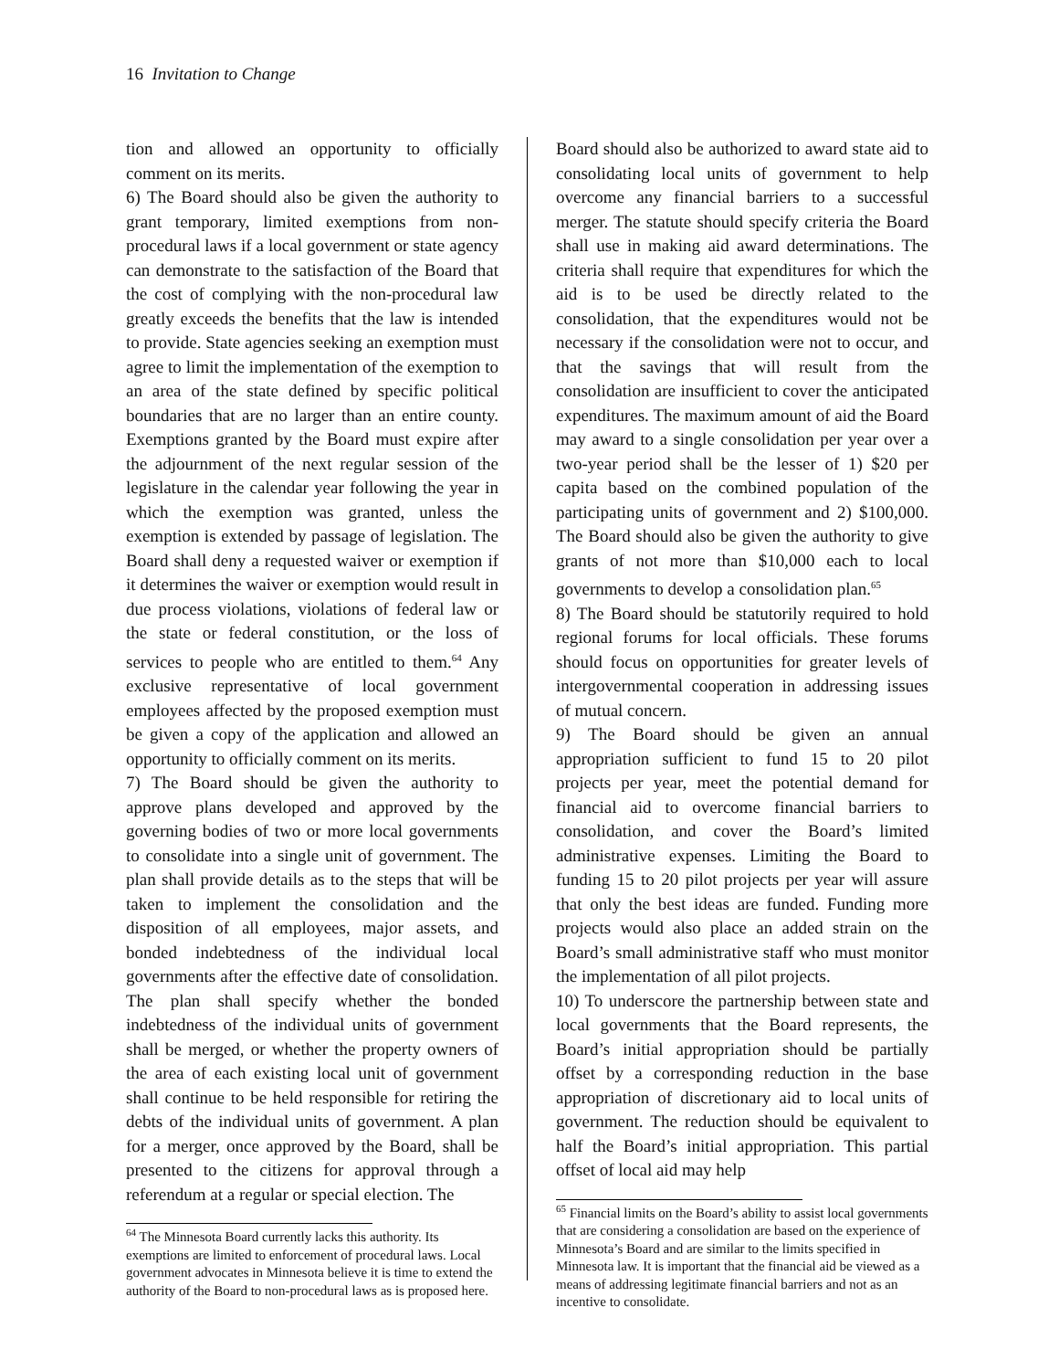16 Invitation to Change
tion and allowed an opportunity to officially comment on its merits.
6) The Board should also be given the authority to grant temporary, limited exemptions from non-procedural laws if a local government or state agency can demonstrate to the satisfaction of the Board that the cost of complying with the non-procedural law greatly exceeds the benefits that the law is intended to provide. State agencies seeking an exemption must agree to limit the implementation of the exemption to an area of the state defined by specific political boundaries that are no larger than an entire county. Exemptions granted by the Board must expire after the adjournment of the next regular session of the legislature in the calendar year following the year in which the exemption was granted, unless the exemption is extended by passage of legislation. The Board shall deny a requested waiver or exemption if it determines the waiver or exemption would result in due process violations, violations of federal law or the state or federal constitution, or the loss of services to people who are entitled to them.<sup>64</sup> Any exclusive representative of local government employees affected by the proposed exemption must be given a copy of the application and allowed an opportunity to officially comment on its merits.
7) The Board should be given the authority to approve plans developed and approved by the governing bodies of two or more local governments to consolidate into a single unit of government. The plan shall provide details as to the steps that will be taken to implement the consolidation and the disposition of all employees, major assets, and bonded indebtedness of the individual local governments after the effective date of consolidation. The plan shall specify whether the bonded indebtedness of the individual units of government shall be merged, or whether the property owners of the area of each existing local unit of government shall continue to be held responsible for retiring the debts of the individual units of government. A plan for a merger, once approved by the Board, shall be presented to the citizens for approval through a referendum at a regular or special election. The
<sup>64</sup> The Minnesota Board currently lacks this authority. Its exemptions are limited to enforcement of procedural laws. Local government advocates in Minnesota believe it is time to extend the authority of the Board to non-procedural laws as is proposed here.
Board should also be authorized to award state aid to consolidating local units of government to help overcome any financial barriers to a successful merger. The statute should specify criteria the Board shall use in making aid award determinations. The criteria shall require that expenditures for which the aid is to be used be directly related to the consolidation, that the expenditures would not be necessary if the consolidation were not to occur, and that the savings that will result from the consolidation are insufficient to cover the anticipated expenditures. The maximum amount of aid the Board may award to a single consolidation per year over a two-year period shall be the lesser of 1) $20 per capita based on the combined population of the participating units of government and 2) $100,000. The Board should also be given the authority to give grants of not more than $10,000 each to local governments to develop a consolidation plan.<sup>65</sup>
8) The Board should be statutorily required to hold regional forums for local officials. These forums should focus on opportunities for greater levels of intergovernmental cooperation in addressing issues of mutual concern.
9) The Board should be given an annual appropriation sufficient to fund 15 to 20 pilot projects per year, meet the potential demand for financial aid to overcome financial barriers to consolidation, and cover the Board’s limited administrative expenses. Limiting the Board to funding 15 to 20 pilot projects per year will assure that only the best ideas are funded. Funding more projects would also place an added strain on the Board’s small administrative staff who must monitor the implementation of all pilot projects.
10) To underscore the partnership between state and local governments that the Board represents, the Board’s initial appropriation should be partially offset by a corresponding reduction in the base appropriation of discretionary aid to local units of government. The reduction should be equivalent to half the Board’s initial appropriation. This partial offset of local aid may help
<sup>65</sup> Financial limits on the Board’s ability to assist local governments that are considering a consolidation are based on the experience of Minnesota’s Board and are similar to the limits specified in Minnesota law. It is important that the financial aid be viewed as a means of addressing legitimate financial barriers and not as an incentive to consolidate.